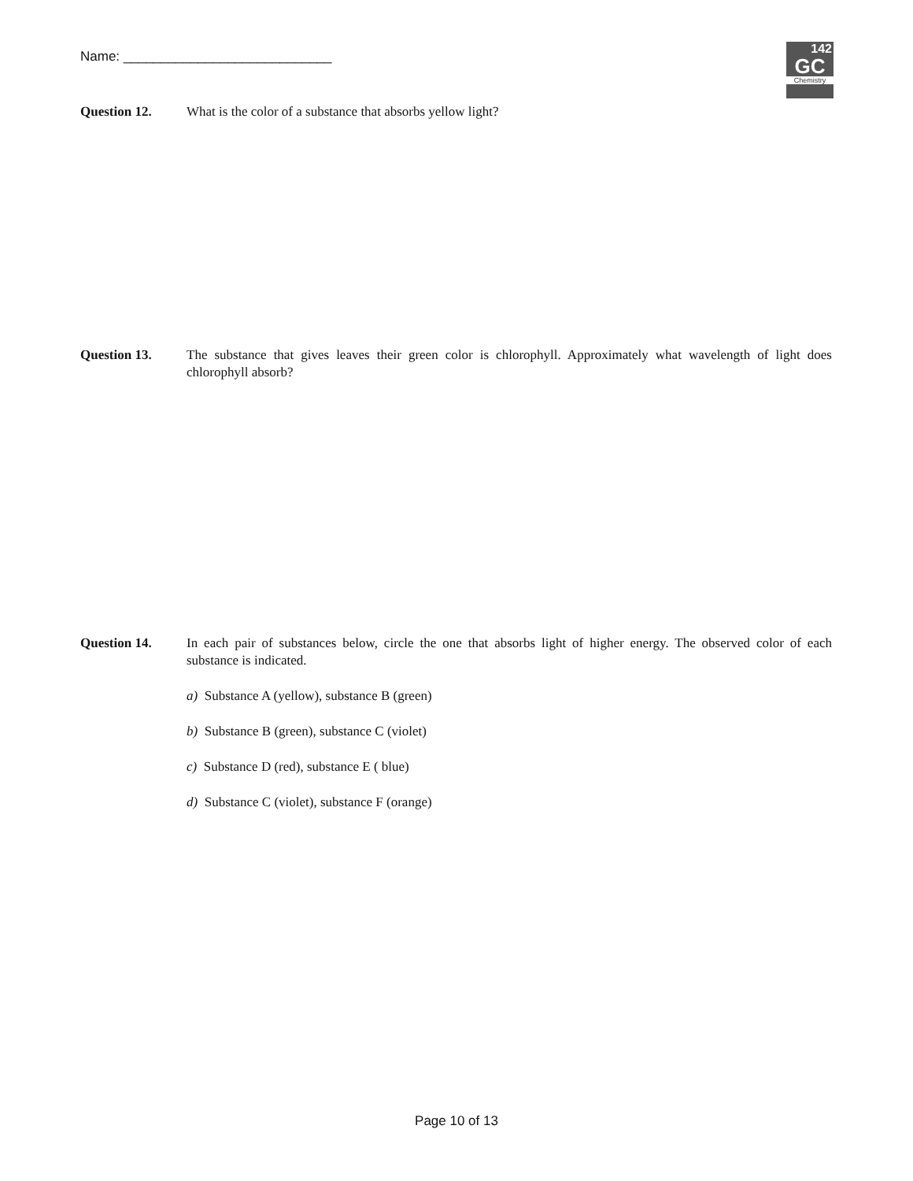Name: ____________________________
142
GC
Chemistry
Question 12. What is the color of a substance that absorbs yellow light?
Question 13. The substance that gives leaves their green color is chlorophyll. Approximately what wavelength of light does chlorophyll absorb?
Question 14. In each pair of substances below, circle the one that absorbs light of higher energy. The observed color of each substance is indicated.
a) Substance A (yellow), substance B (green)
b) Substance B (green), substance C (violet)
c) Substance D (red), substance E ( blue)
d) Substance C (violet), substance F (orange)
Page 10 of 13